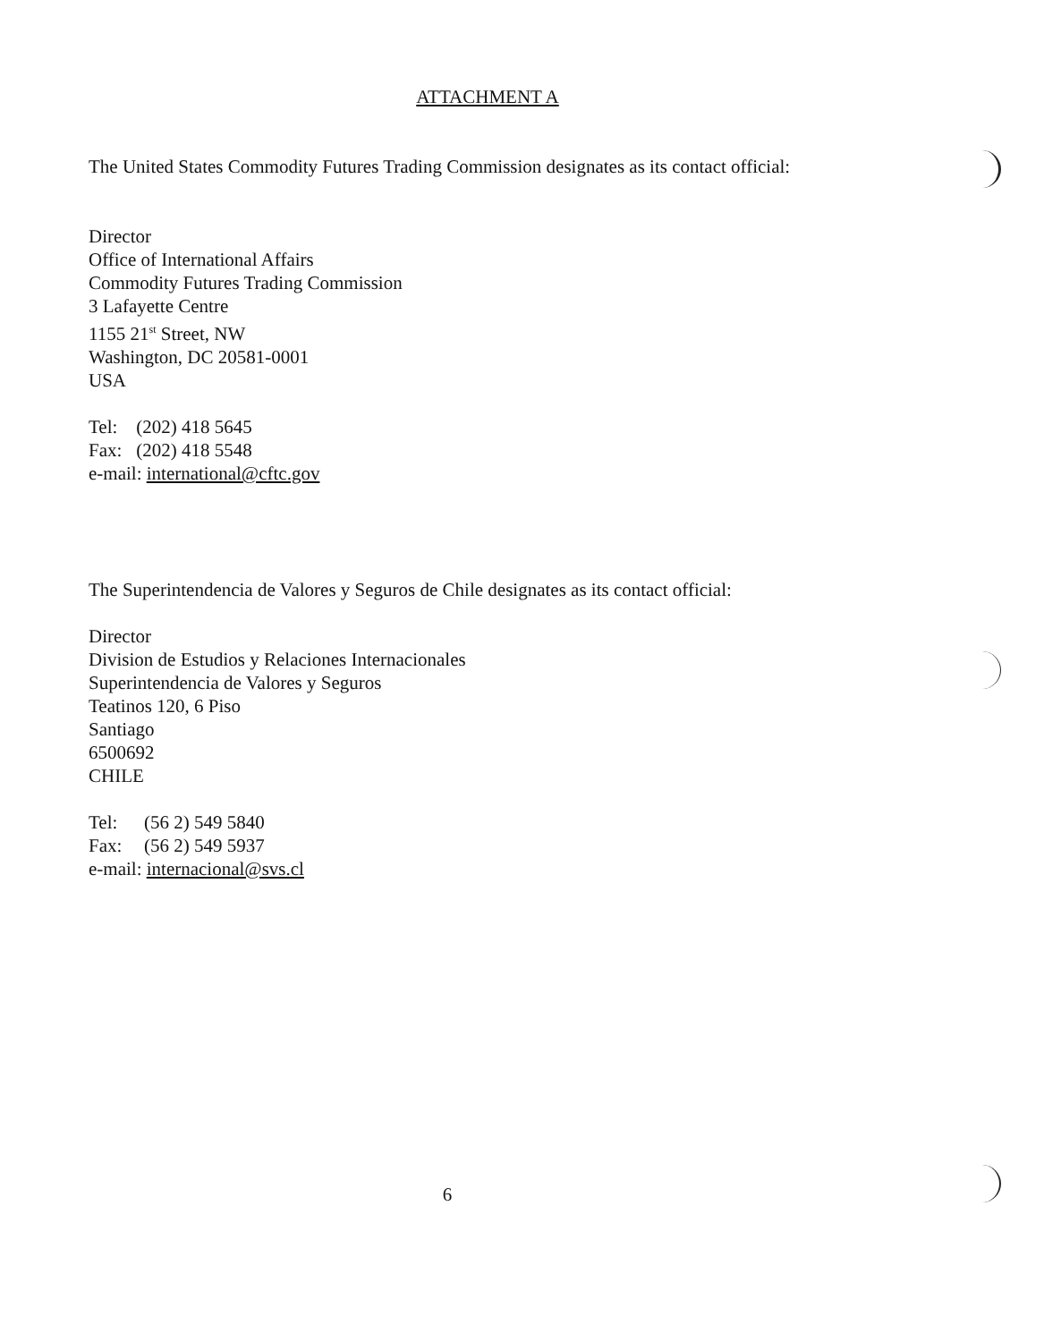ATTACHMENT A
The United States Commodity Futures Trading Commission designates as its contact official:
Director
Office of International Affairs
Commodity Futures Trading Commission
3 Lafayette Centre
1155 21<sup>st</sup> Street, NW
Washington, DC 20581-0001
USA
Tel: (202) 418 5645
Fax: (202) 418 5548
e-mail: international@cftc.gov
The Superintendencia de Valores y Seguros de Chile designates as its contact official:
Director
Division de Estudios y Relaciones Internacionales
Superintendencia de Valores y Seguros
Teatinos 120, 6 Piso
Santiago
6500692
CHILE
Tel: (56 2) 549 5840
Fax: (56 2) 549 5937
e-mail: internacional@svs.cl
6